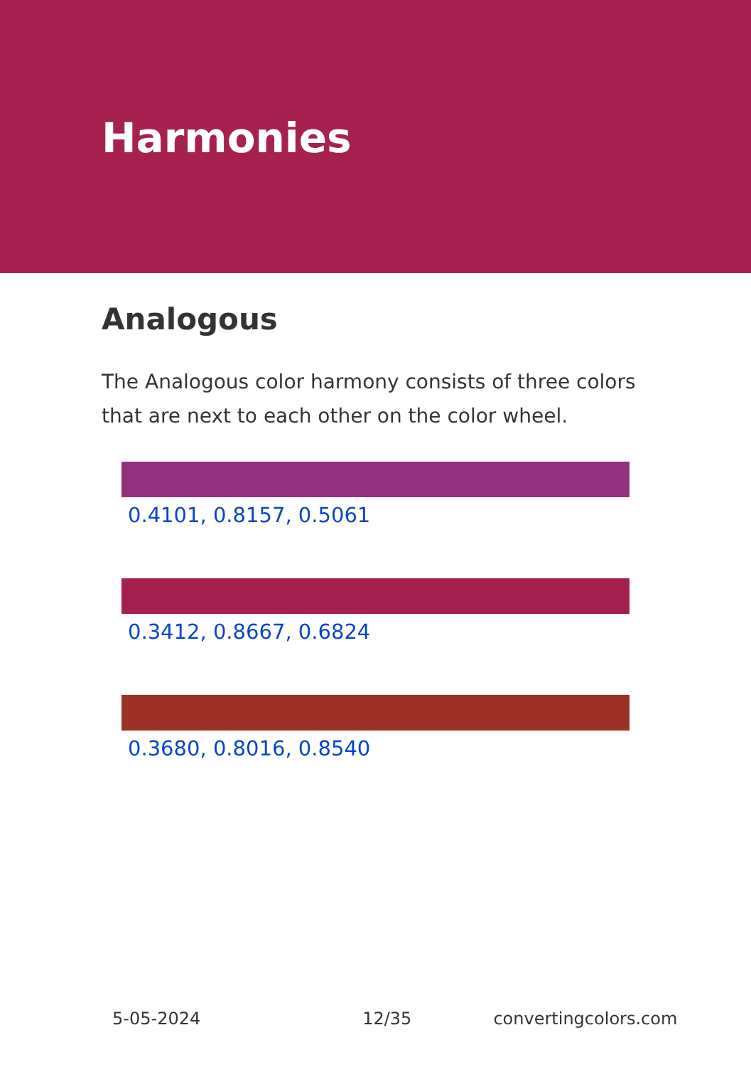Harmonies
Analogous
The Analogous color harmony consists of three colors that are next to each other on the color wheel.
0.4101, 0.8157, 0.5061
0.3412, 0.8667, 0.6824
0.3680, 0.8016, 0.8540
5-05-2024 12/35 convertingcolors.com